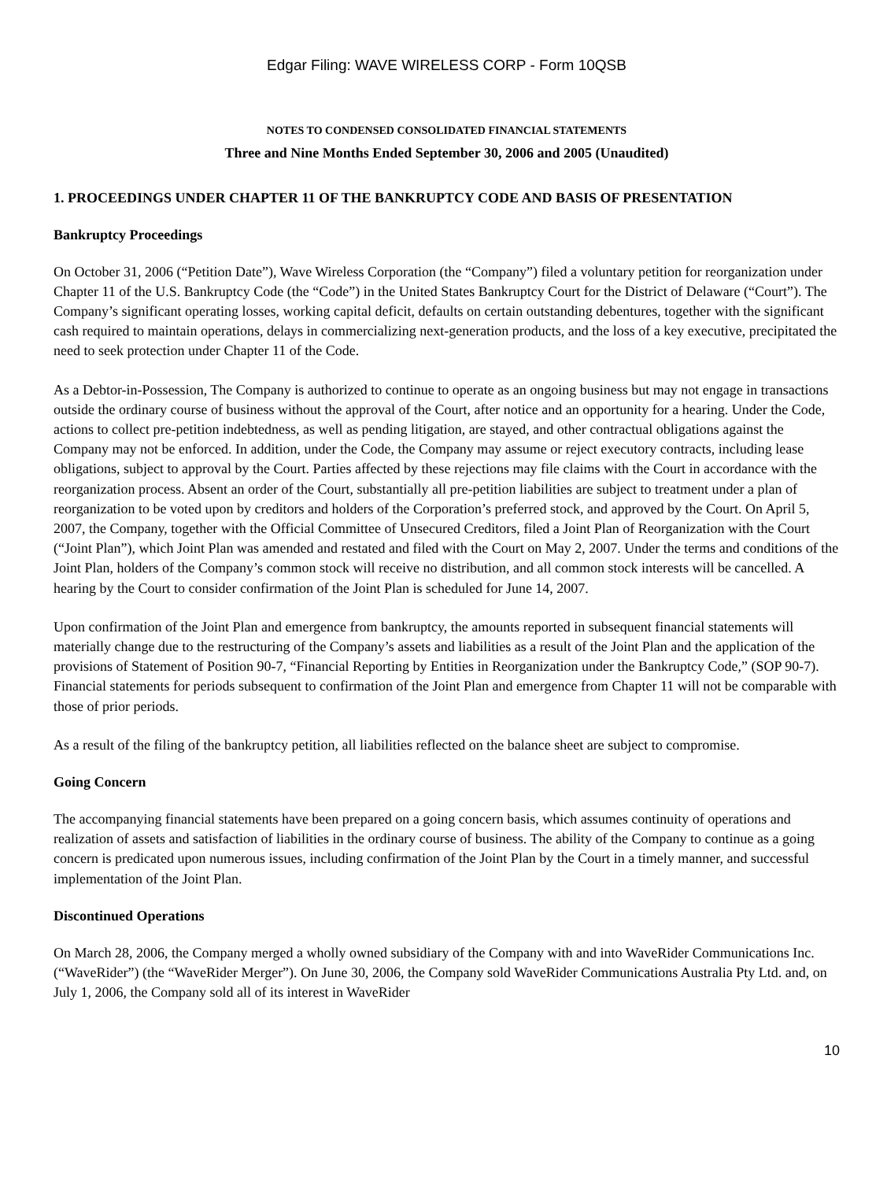Edgar Filing: WAVE WIRELESS CORP - Form 10QSB
NOTES TO CONDENSED CONSOLIDATED FINANCIAL STATEMENTS
Three and Nine Months Ended September 30, 2006 and 2005 (Unaudited)
1. PROCEEDINGS UNDER CHAPTER 11 OF THE BANKRUPTCY CODE AND BASIS OF PRESENTATION
Bankruptcy Proceedings
On October 31, 2006 (“Petition Date”), Wave Wireless Corporation (the “Company”) filed a voluntary petition for reorganization under Chapter 11 of the U.S. Bankruptcy Code (the “Code”) in the United States Bankruptcy Court for the District of Delaware (“Court”). The Company’s significant operating losses, working capital deficit, defaults on certain outstanding debentures, together with the significant cash required to maintain operations, delays in commercializing next-generation products, and the loss of a key executive, precipitated the need to seek protection under Chapter 11 of the Code.
As a Debtor-in-Possession, The Company is authorized to continue to operate as an ongoing business but may not engage in transactions outside the ordinary course of business without the approval of the Court, after notice and an opportunity for a hearing. Under the Code, actions to collect pre-petition indebtedness, as well as pending litigation, are stayed, and other contractual obligations against the Company may not be enforced. In addition, under the Code, the Company may assume or reject executory contracts, including lease obligations, subject to approval by the Court. Parties affected by these rejections may file claims with the Court in accordance with the reorganization process. Absent an order of the Court, substantially all pre-petition liabilities are subject to treatment under a plan of reorganization to be voted upon by creditors and holders of the Corporation’s preferred stock, and approved by the Court. On April 5, 2007, the Company, together with the Official Committee of Unsecured Creditors, filed a Joint Plan of Reorganization with the Court (“Joint Plan”), which Joint Plan was amended and restated and filed with the Court on May 2, 2007. Under the terms and conditions of the Joint Plan, holders of the Company’s common stock will receive no distribution, and all common stock interests will be cancelled. A hearing by the Court to consider confirmation of the Joint Plan is scheduled for June 14, 2007.
Upon confirmation of the Joint Plan and emergence from bankruptcy, the amounts reported in subsequent financial statements will materially change due to the restructuring of the Company’s assets and liabilities as a result of the Joint Plan and the application of the provisions of Statement of Position 90-7, “Financial Reporting by Entities in Reorganization under the Bankruptcy Code,” (SOP 90-7). Financial statements for periods subsequent to confirmation of the Joint Plan and emergence from Chapter 11 will not be comparable with those of prior periods.
As a result of the filing of the bankruptcy petition, all liabilities reflected on the balance sheet are subject to compromise.
Going Concern
The accompanying financial statements have been prepared on a going concern basis, which assumes continuity of operations and realization of assets and satisfaction of liabilities in the ordinary course of business. The ability of the Company to continue as a going concern is predicated upon numerous issues, including confirmation of the Joint Plan by the Court in a timely manner, and successful implementation of the Joint Plan.
Discontinued Operations
On March 28, 2006, the Company merged a wholly owned subsidiary of the Company with and into WaveRider Communications Inc. (“WaveRider”) (the “WaveRider Merger”). On June 30, 2006, the Company sold WaveRider Communications Australia Pty Ltd. and, on July 1, 2006, the Company sold all of its interest in WaveRider
10